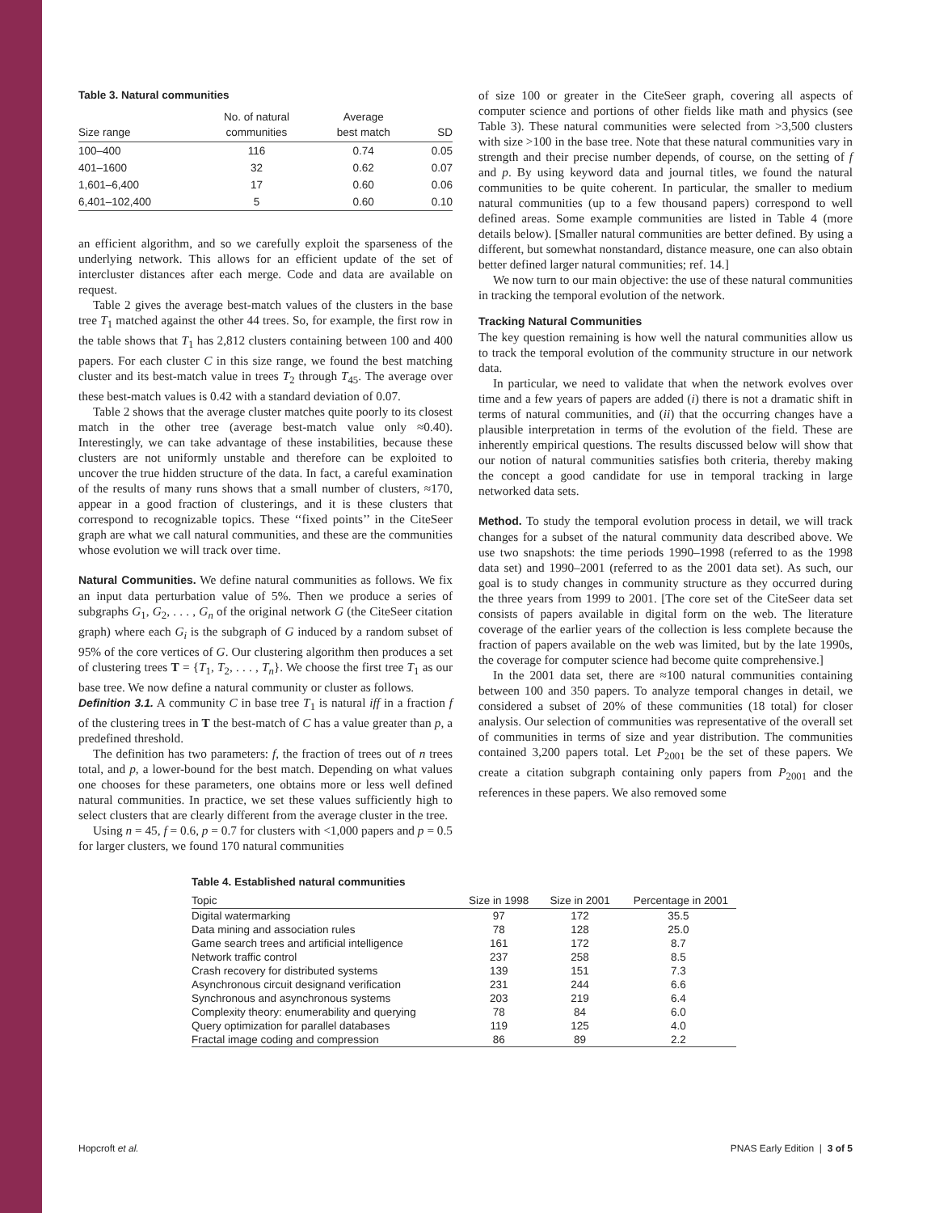Table 3. Natural communities
| Size range | No. of natural communities | Average best match | SD |
| --- | --- | --- | --- |
| 100–400 | 116 | 0.74 | 0.05 |
| 401–1600 | 32 | 0.62 | 0.07 |
| 1,601–6,400 | 17 | 0.60 | 0.06 |
| 6,401–102,400 | 5 | 0.60 | 0.10 |
an efficient algorithm, and so we carefully exploit the sparseness of the underlying network. This allows for an efficient update of the set of intercluster distances after each merge. Code and data are available on request.
Table 2 gives the average best-match values of the clusters in the base tree T<sub>1</sub> matched against the other 44 trees. So, for example, the first row in the table shows that T<sub>1</sub> has 2,812 clusters containing between 100 and 400 papers. For each cluster C in this size range, we found the best matching cluster and its best-match value in trees T<sub>2</sub> through T<sub>45</sub>. The average over these best-match values is 0.42 with a standard deviation of 0.07.
Table 2 shows that the average cluster matches quite poorly to its closest match in the other tree (average best-match value only ≈0.40). Interestingly, we can take advantage of these instabilities, because these clusters are not uniformly unstable and therefore can be exploited to uncover the true hidden structure of the data. In fact, a careful examination of the results of many runs shows that a small number of clusters, ≈170, appear in a good fraction of clusterings, and it is these clusters that correspond to recognizable topics. These ‘‘fixed points’’ in the CiteSeer graph are what we call natural communities, and these are the communities whose evolution we will track over time.
Natural Communities. We define natural communities as follows. We fix an input data perturbation value of 5%. Then we produce a series of subgraphs G<sub>1</sub>, G<sub>2</sub>, . . . , G<sub>n</sub> of the original network G (the CiteSeer citation graph) where each G<sub>i</sub> is the subgraph of G induced by a random subset of 95% of the core vertices of G. Our clustering algorithm then produces a set of clustering trees T = {T<sub>1</sub>, T<sub>2</sub>, . . . , T<sub>n</sub>}. We choose the first tree T<sub>1</sub> as our base tree. We now define a natural community or cluster as follows.
Definition 3.1. A community C in base tree T<sub>1</sub> is natural iff in a fraction f of the clustering trees in T the best-match of C has a value greater than p, a predefined threshold.
The definition has two parameters: f, the fraction of trees out of n trees total, and p, a lower-bound for the best match. Depending on what values one chooses for these parameters, one obtains more or less well defined natural communities. In practice, we set these values sufficiently high to select clusters that are clearly different from the average cluster in the tree.
Using n = 45, f = 0.6, p = 0.7 for clusters with <1,000 papers and p = 0.5 for larger clusters, we found 170 natural communities
of size 100 or greater in the CiteSeer graph, covering all aspects of computer science and portions of other fields like math and physics (see Table 3). These natural communities were selected from >3,500 clusters with size >100 in the base tree. Note that these natural communities vary in strength and their precise number depends, of course, on the setting of f and p. By using keyword data and journal titles, we found the natural communities to be quite coherent. In particular, the smaller to medium natural communities (up to a few thousand papers) correspond to well defined areas. Some example communities are listed in Table 4 (more details below). [Smaller natural communities are better defined. By using a different, but somewhat nonstandard, distance measure, one can also obtain better defined larger natural communities; ref. 14.]
We now turn to our main objective: the use of these natural communities in tracking the temporal evolution of the network.
Tracking Natural Communities
The key question remaining is how well the natural communities allow us to track the temporal evolution of the community structure in our network data.
In particular, we need to validate that when the network evolves over time and a few years of papers are added (i) there is not a dramatic shift in terms of natural communities, and (ii) that the occurring changes have a plausible interpretation in terms of the evolution of the field. These are inherently empirical questions. The results discussed below will show that our notion of natural communities satisfies both criteria, thereby making the concept a good candidate for use in temporal tracking in large networked data sets.
Method. To study the temporal evolution process in detail, we will track changes for a subset of the natural community data described above. We use two snapshots: the time periods 1990–1998 (referred to as the 1998 data set) and 1990–2001 (referred to as the 2001 data set). As such, our goal is to study changes in community structure as they occurred during the three years from 1999 to 2001. [The core set of the CiteSeer data set consists of papers available in digital form on the web. The literature coverage of the earlier years of the collection is less complete because the fraction of papers available on the web was limited, but by the late 1990s, the coverage for computer science had become quite comprehensive.]
In the 2001 data set, there are ≈100 natural communities containing between 100 and 350 papers. To analyze temporal changes in detail, we considered a subset of 20% of these communities (18 total) for closer analysis. Our selection of communities was representative of the overall set of communities in terms of size and year distribution. The communities contained 3,200 papers total. Let P<sub>2001</sub> be the set of these papers. We create a citation subgraph containing only papers from P<sub>2001</sub> and the references in these papers. We also removed some
Table 4. Established natural communities
| Topic | Size in 1998 | Size in 2001 | Percentage in 2001 |
| --- | --- | --- | --- |
| Digital watermarking | 97 | 172 | 35.5 |
| Data mining and association rules | 78 | 128 | 25.0 |
| Game search trees and artificial intelligence | 161 | 172 | 8.7 |
| Network traffic control | 237 | 258 | 8.5 |
| Crash recovery for distributed systems | 139 | 151 | 7.3 |
| Asynchronous circuit designand verification | 231 | 244 | 6.6 |
| Synchronous and asynchronous systems | 203 | 219 | 6.4 |
| Complexity theory: enumerability and querying | 78 | 84 | 6.0 |
| Query optimization for parallel databases | 119 | 125 | 4.0 |
| Fractal image coding and compression | 86 | 89 | 2.2 |
Hopcroft et al. PNAS Early Edition | 3 of 5